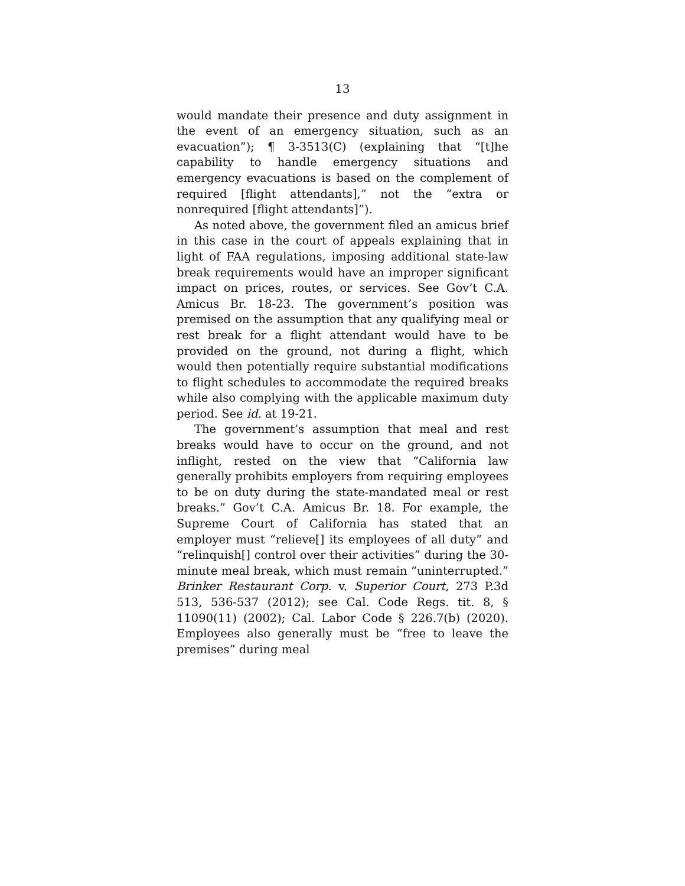13
would mandate their presence and duty assignment in the event of an emergency situation, such as an evacuation”); ¶ 3-3513(C) (explaining that “[t]he capability to handle emergency situations and emergency evacuations is based on the complement of required [flight attendants],” not the “extra or nonrequired [flight attendants]”).
As noted above, the government filed an amicus brief in this case in the court of appeals explaining that in light of FAA regulations, imposing additional state-law break requirements would have an improper significant impact on prices, routes, or services. See Gov’t C.A. Amicus Br. 18-23. The government’s position was premised on the assumption that any qualifying meal or rest break for a flight attendant would have to be provided on the ground, not during a flight, which would then potentially require substantial modifications to flight schedules to accommodate the required breaks while also complying with the applicable maximum duty period. See id. at 19-21.
The government’s assumption that meal and rest breaks would have to occur on the ground, and not inflight, rested on the view that “California law generally prohibits employers from requiring employees to be on duty during the state-mandated meal or rest breaks.” Gov’t C.A. Amicus Br. 18. For example, the Supreme Court of California has stated that an employer must “relieve[] its employees of all duty” and “relinquish[] control over their activities” during the 30-minute meal break, which must remain “uninterrupted.” Brinker Restaurant Corp. v. Superior Court, 273 P.3d 513, 536-537 (2012); see Cal. Code Regs. tit. 8, § 11090(11) (2002); Cal. Labor Code § 226.7(b) (2020). Employees also generally must be “free to leave the premises” during meal